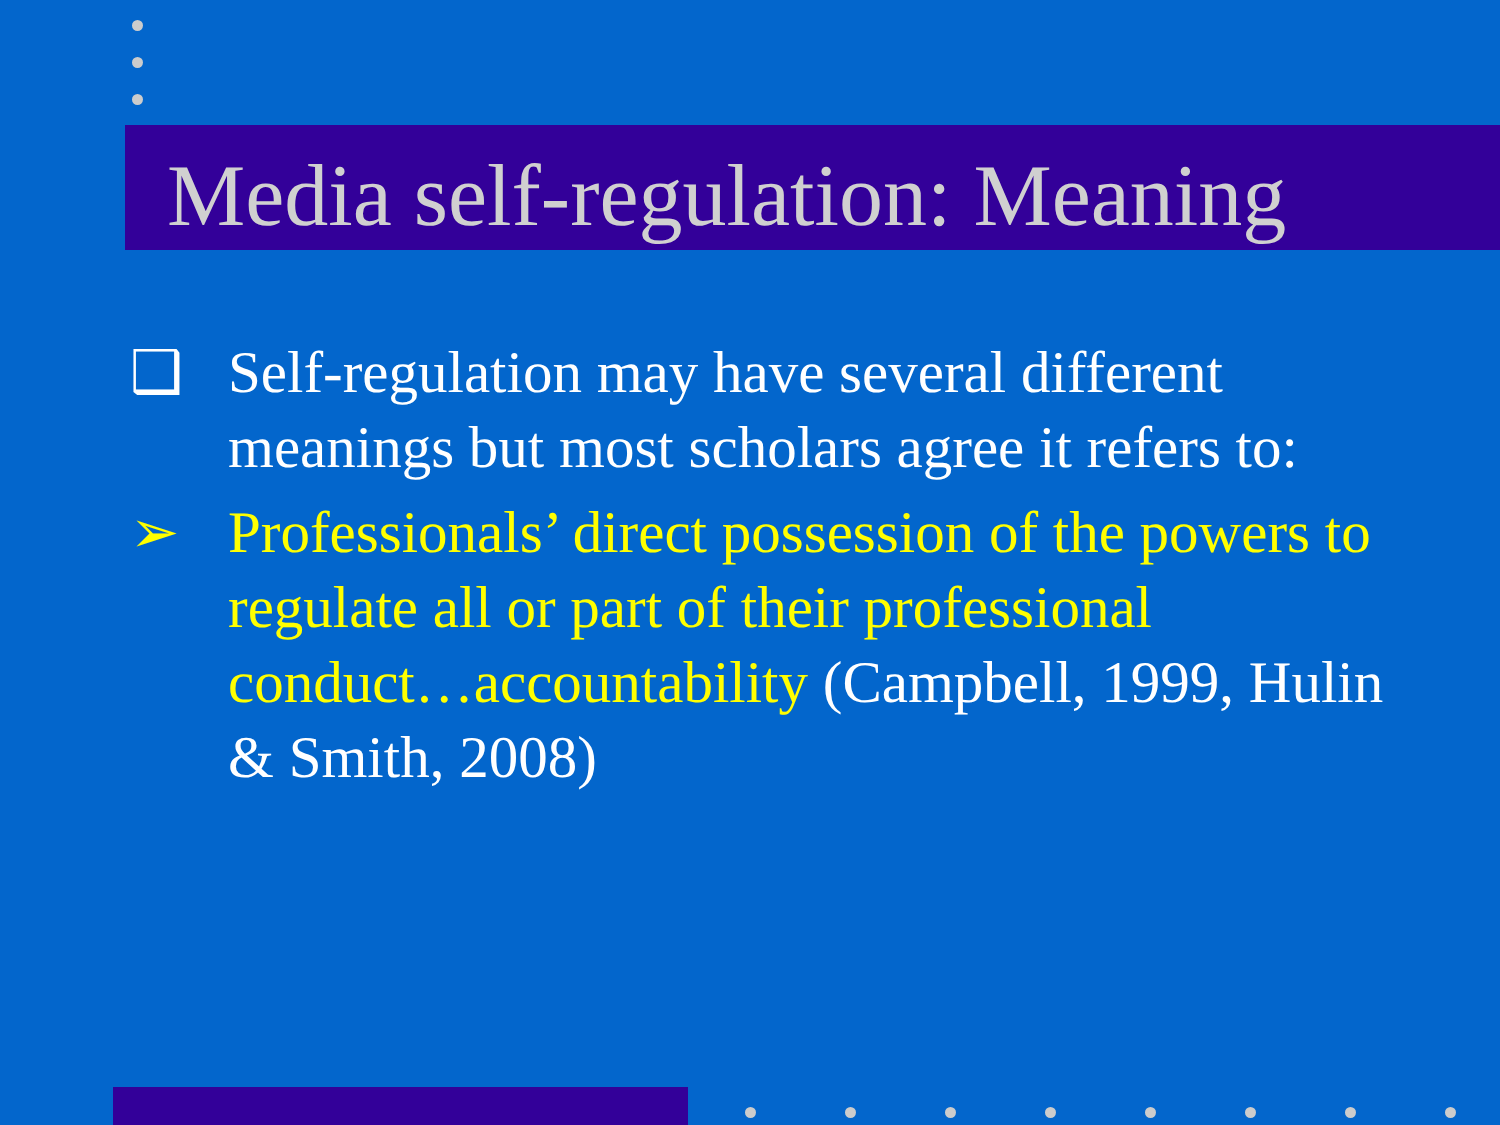Media self-regulation: Meaning
❑ Self-regulation may have several different meanings but most scholars agree it refers to:
➢ Professionals’ direct possession of the powers to regulate all or part of their professional conduct…accountability (Campbell, 1999, Hulin & Smith, 2008)